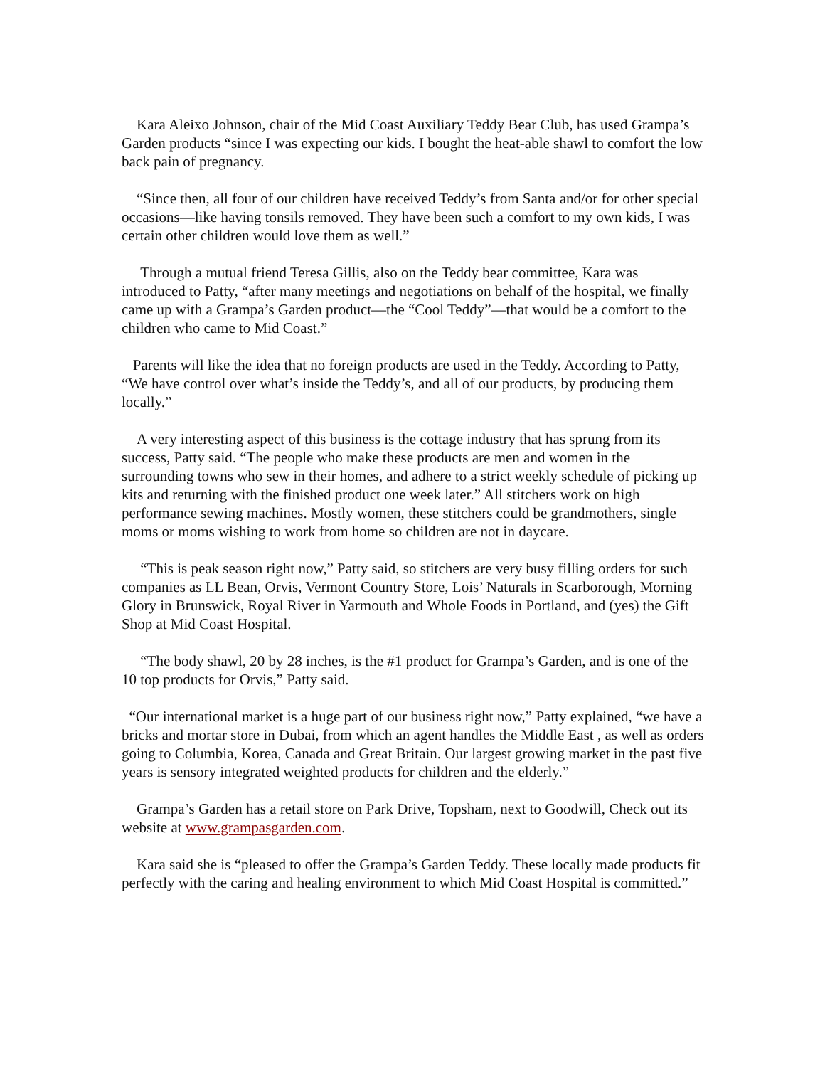Kara Aleixo Johnson, chair of the Mid Coast Auxiliary Teddy Bear Club, has used Grampa’s Garden products “since I was expecting our kids. I bought the heat-able shawl to comfort the low back pain of pregnancy.
“Since then, all four of our children have received Teddy’s from Santa and/or for other special occasions—like having tonsils removed. They have been such a comfort to my own kids, I was certain other children would love them as well.”
Through a mutual friend Teresa Gillis, also on the Teddy bear committee, Kara was introduced to Patty, “after many meetings and negotiations on behalf of the hospital, we finally came up with a Grampa’s Garden product—the “Cool Teddy”—that would be a comfort to the children who came to Mid Coast.”
Parents will like the idea that no foreign products are used in the Teddy. According to Patty, “We have control over what’s inside the Teddy’s, and all of our products, by producing them locally.”
A very interesting aspect of this business is the cottage industry that has sprung from its success, Patty said. “The people who make these products are men and women in the surrounding towns who sew in their homes, and adhere to a strict weekly schedule of picking up kits and returning with the finished product one week later.” All stitchers work on high performance sewing machines. Mostly women, these stitchers could be grandmothers, single moms or moms wishing to work from home so children are not in daycare.
“This is peak season right now,” Patty said, so stitchers are very busy filling orders for such companies as LL Bean, Orvis, Vermont Country Store, Lois’ Naturals in Scarborough, Morning Glory in Brunswick, Royal River in Yarmouth and Whole Foods in Portland, and (yes) the Gift Shop at Mid Coast Hospital.
“The body shawl, 20 by 28 inches, is the #1 product for Grampa’s Garden, and is one of the 10 top products for Orvis,” Patty said.
“Our international market is a huge part of our business right now,” Patty explained, “we have a bricks and mortar store in Dubai, from which an agent handles the Middle East , as well as orders going to Columbia, Korea, Canada and Great Britain. Our largest growing market in the past five years is sensory integrated weighted products for children and the elderly.”
Grampa’s Garden has a retail store on Park Drive, Topsham, next to Goodwill, Check out its website at www.grampasgarden.com.
Kara said she is “pleased to offer the Grampa’s Garden Teddy. These locally made products fit perfectly with the caring and healing environment to which Mid Coast Hospital is committed.”